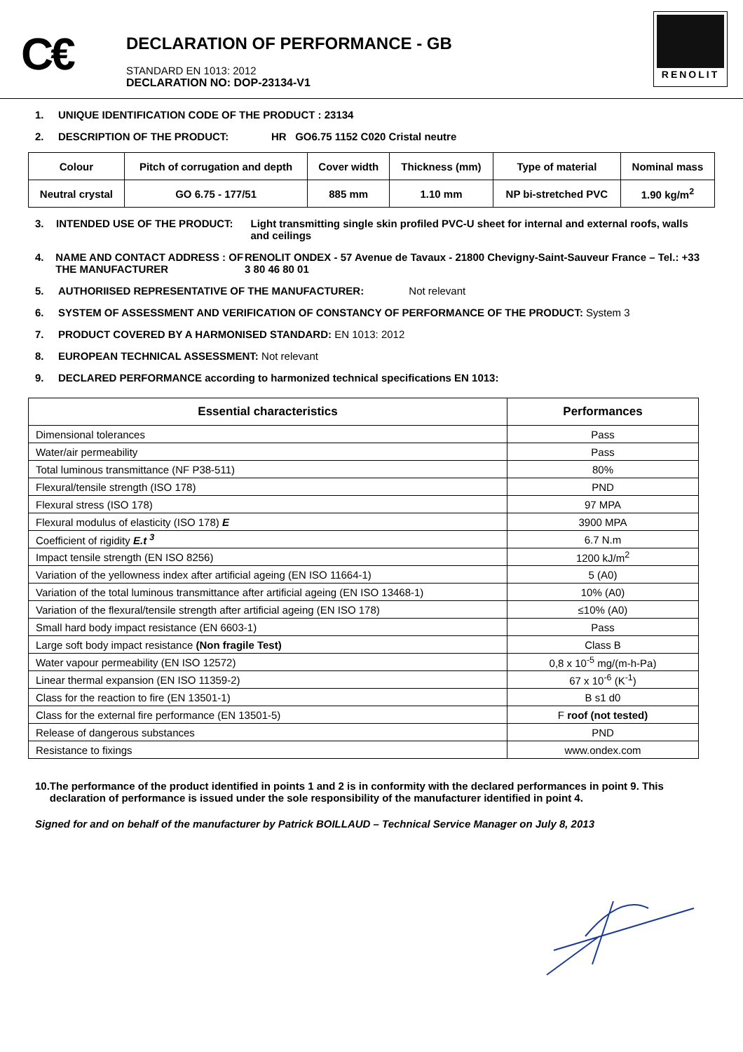C€
DECLARATION OF PERFORMANCE - GB
STANDARD EN 1013: 2012
DECLARATION NO: DOP-23134-V1
RENOLIT
1. UNIQUE IDENTIFICATION CODE OF THE PRODUCT : 23134
2. DESCRIPTION OF THE PRODUCT: HR GO6.75 1152 C020 Cristal neutre
| Colour | Pitch of corrugation and depth | Cover width | Thickness (mm) | Type of material | Nominal mass |
| --- | --- | --- | --- | --- | --- |
| Neutral crystal | GO 6.75 - 177/51 | 885 mm | 1.10 mm | NP bi-stretched PVC | 1.90 kg/m<sup>2</sup> |
3. INTENDED USE OF THE PRODUCT: Light transmitting single skin profiled PVC-U sheet for internal and external roofs, walls and ceilings
4. NAME AND CONTACT ADDRESS : OF THE MANUFACTURER RENOLIT ONDEX - 57 Avenue de Tavaux - 21800 Chevigny-Saint-Sauveur France – Tel.: +33 3 80 46 80 01
5. AUTHORIISED REPRESENTATIVE OF THE MANUFACTURER: Not relevant
6. SYSTEM OF ASSESSMENT AND VERIFICATION OF CONSTANCY OF PERFORMANCE OF THE PRODUCT: System 3
7. PRODUCT COVERED BY A HARMONISED STANDARD: EN 1013: 2012
8. EUROPEAN TECHNICAL ASSESSMENT: Not relevant
9. DECLARED PERFORMANCE according to harmonized technical specifications EN 1013:
| Essential characteristics | Performances |
| --- | --- |
| Dimensional tolerances | Pass |
| Water/air permeability | Pass |
| Total luminous transmittance (NF P38-511) | 80% |
| Flexural/tensile strength (ISO 178) | PND |
| Flexural stress (ISO 178) | 97 MPA |
| Flexural modulus of elasticity (ISO 178) E | 3900 MPA |
| Coefficient of rigidity E.t <sup>3</sup> | 6.7 N.m |
| Impact tensile strength (EN ISO 8256) | 1200 kJ/m<sup>2</sup> |
| Variation of the yellowness index after artificial ageing (EN ISO 11664-1) | 5 (A0) |
| Variation of the total luminous transmittance after artificial ageing (EN ISO 13468-1) | 10% (A0) |
| Variation of the flexural/tensile strength after artificial ageing (EN ISO 178) | ≤10% (A0) |
| Small hard body impact resistance (EN 6603-1) | Pass |
| Large soft body impact resistance (Non fragile Test) | Class B |
| Water vapour permeability (EN ISO 12572) | 0,8 x 10<sup>-5</sup> mg/(m-h-Pa) |
| Linear thermal expansion (EN ISO 11359-2) | 67 x 10<sup>-6</sup> (K<sup>-1</sup>) |
| Class for the reaction to fire (EN 13501-1) | B s1 d0 |
| Class for the external fire performance (EN 13501-5) | F roof (not tested) |
| Release of dangerous substances | PND |
| Resistance to fixings | www.ondex.com |
10. The performance of the product identified in points 1 and 2 is in conformity with the declared performances in point 9. This declaration of performance is issued under the sole responsibility of the manufacturer identified in point 4.
Signed for and on behalf of the manufacturer by Patrick BOILLAUD – Technical Service Manager on July 8, 2013